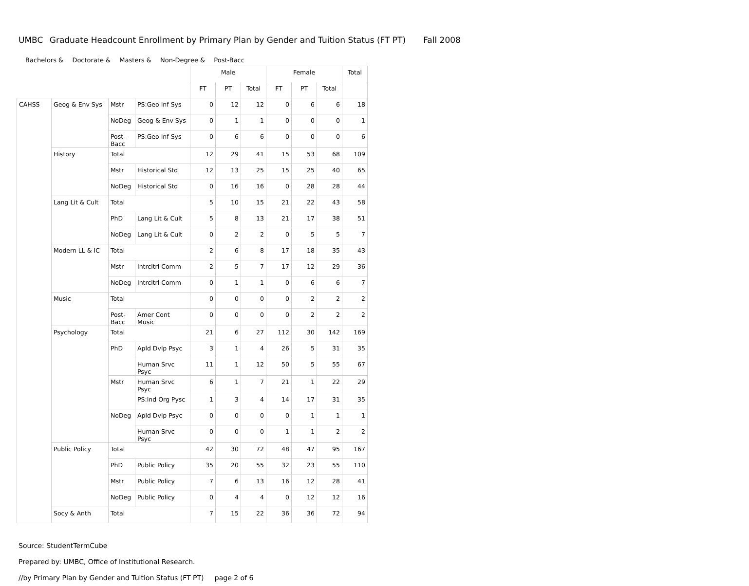UMBC Graduate Headcount Enrollment by Primary Plan by Gender and Tuition Status (FT PT) Fall 2008
Bachelors & Doctorate & Masters & Non-Degree & Post-Bacc
| | | | | Male | | | Female | | | Total |
| | | | | FT | PT | Total | FT | PT | Total | |
| CAHSS | Geog & Env Sys | Mstr | PS:Geo Inf Sys | 0 | 12 | 12 | 0 | 6 | 6 | 18 |
| | | NoDeg | Geog & Env Sys | 0 | 1 | 1 | 0 | 0 | 0 | 1 |
| | | Post- Bacc | PS:Geo Inf Sys | 0 | 6 | 6 | 0 | 0 | 0 | 6 |
| | History | Total | | 12 | 29 | 41 | 15 | 53 | 68 | 109 |
| | | Mstr | Historical Std | 12 | 13 | 25 | 15 | 25 | 40 | 65 |
| | | NoDeg | Historical Std | 0 | 16 | 16 | 0 | 28 | 28 | 44 |
| | Lang Lit & Cult | Total | | 5 | 10 | 15 | 21 | 22 | 43 | 58 |
| | | PhD | Lang Lit & Cult | 5 | 8 | 13 | 21 | 17 | 38 | 51 |
| | | NoDeg | Lang Lit & Cult | 0 | 2 | 2 | 0 | 5 | 5 | 7 |
| | Modern LL & IC | Total | | 2 | 6 | 8 | 17 | 18 | 35 | 43 |
| | | Mstr | Intrcltrl Comm | 2 | 5 | 7 | 17 | 12 | 29 | 36 |
| | | NoDeg | Intrcltrl Comm | 0 | 1 | 1 | 0 | 6 | 6 | 7 |
| | Music | Total | | 0 | 0 | 0 | 0 | 2 | 2 | 2 |
| | | Post- Bacc | Amer Cont Music | 0 | 0 | 0 | 0 | 2 | 2 | 2 |
| | Psychology | Total | | 21 | 6 | 27 | 112 | 30 | 142 | 169 |
| | | PhD | Apld Dvlp Psyc | 3 | 1 | 4 | 26 | 5 | 31 | 35 |
| | | | Human Srvc Psyc | 11 | 1 | 12 | 50 | 5 | 55 | 67 |
| | | Mstr | Human Srvc Psyc | 6 | 1 | 7 | 21 | 1 | 22 | 29 |
| | | | PS:Ind Org Pysc | 1 | 3 | 4 | 14 | 17 | 31 | 35 |
| | | NoDeg | Apld Dvlp Psyc | 0 | 0 | 0 | 0 | 1 | 1 | 1 |
| | | | Human Srvc Psyc | 0 | 0 | 0 | 1 | 1 | 2 | 2 |
| | Public Policy | Total | | 42 | 30 | 72 | 48 | 47 | 95 | 167 |
| | | PhD | Public Policy | 35 | 20 | 55 | 32 | 23 | 55 | 110 |
| | | Mstr | Public Policy | 7 | 6 | 13 | 16 | 12 | 28 | 41 |
| | | NoDeg | Public Policy | 0 | 4 | 4 | 0 | 12 | 12 | 16 |
| | Socy & Anth | Total | | 7 | 15 | 22 | 36 | 36 | 72 | 94 |
Source: StudentTermCube
Prepared by: UMBC, Office of Institutional Research.
//by Primary Plan by Gender and Tuition Status (FT PT) page 2 of 6